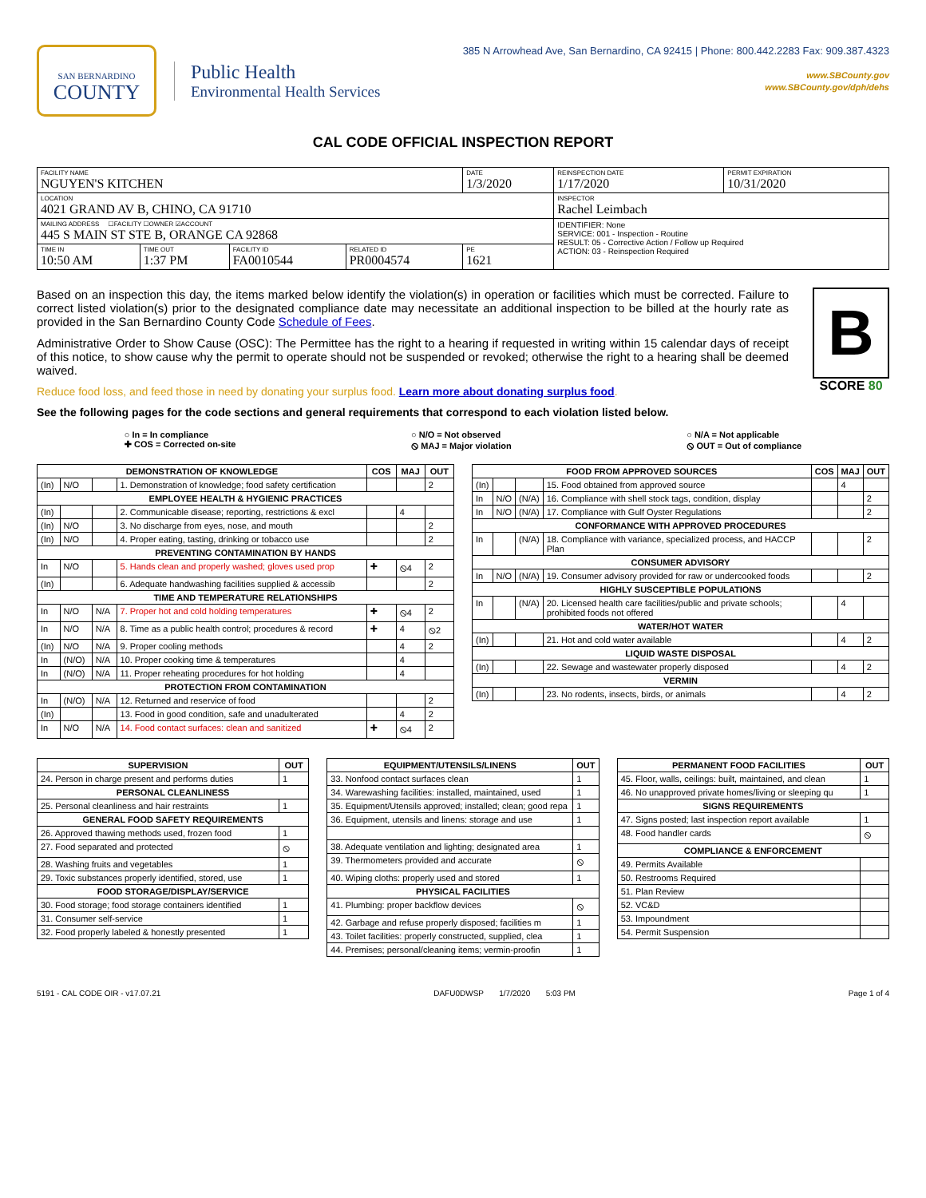SAN BERNARDINO
COUNTY
Public Health
Environmental Health Services
385 N Arrowhead Ave, San Bernardino, CA 92415 | Phone: 800.442.2283 Fax: 909.387.4323
www.SBCounty.gov
www.SBCounty.gov/dph/dehs
CAL CODE OFFICIAL INSPECTION REPORT
| FACILITY NAME NGUYEN'S KITCHEN | | | | DATE 1/3/2020 | REINSPECTION DATE 1/17/2020 | PERMIT EXPIRATION 10/31/2020 |
| LOCATION 4021 GRAND AV B, CHINO, CA 91710 | | | | | INSPECTOR Rachel Leimbach | |
| MAILING ADDRESS ☐FACILITY ☐OWNER ☑ACCOUNT 445 S MAIN ST STE B, ORANGE CA 92868 | | | | | IDENTIFIER: None SERVICE: 001 - Inspection - Routine RESULT: 05 - Corrective Action / Follow up Required ACTION: 03 - Reinspection Required | |
| TIME IN 10:50 AM | TIME OUT 1:37 PM | FACILITY ID FA0010544 | RELATED ID PR0004574 | PE 1621 | | |
B
SCORE 80
Based on an inspection this day, the items marked below identify the violation(s) in operation or facilities which must be corrected. Failure to correct listed violation(s) prior to the designated compliance date may necessitate an additional inspection to be billed at the hourly rate as provided in the San Bernardino County Code Schedule of Fees.
Administrative Order to Show Cause (OSC): The Permittee has the right to a hearing if requested in writing within 15 calendar days of receipt of this notice, to show cause why the permit to operate should not be suspended or revoked; otherwise the right to a hearing shall be deemed waived.
Reduce food loss, and feed those in need by donating your surplus food. Learn more about donating surplus food.
See the following pages for the code sections and general requirements that correspond to each violation listed below.
○ In = In compliance
✚ COS = Corrected on-site
○ N/O = Not observed
⦸ MAJ = Major violation
○ N/A = Not applicable
⦸ OUT = Out of compliance
| DEMONSTRATION OF KNOWLEDGE | | | | COS | MAJ | OUT |
| --- | --- | --- | --- | --- | --- | --- |
| (In) | N/O | | 1. Demonstration of knowledge; food safety certification | | | 2 |
| EMPLOYEE HEALTH & HYGIENIC PRACTICES | | | | | | |
| (In) | | | 2. Communicable disease; reporting, restrictions & excl | | 4 | |
| (In) | N/O | | 3. No discharge from eyes, nose, and mouth | | | 2 |
| (In) | N/O | | 4. Proper eating, tasting, drinking or tobacco use | | | 2 |
| PREVENTING CONTAMINATION BY HANDS | | | | | | |
| In | N/O | | 5. Hands clean and properly washed; gloves used prop | ✚ | ⦸4 | 2 |
| (In) | | | 6. Adequate handwashing facilities supplied & accessib | | | 2 |
| TIME AND TEMPERATURE RELATIONSHIPS | | | | | | |
| In | N/O | N/A | 7. Proper hot and cold holding temperatures | ✚ | ⦸4 | 2 |
| In | N/O | N/A | 8. Time as a public health control; procedures & record | ✚ | 4 | ⦸2 |
| (In) | N/O | N/A | 9. Proper cooling methods | | 4 | 2 |
| In | (N/O) | N/A | 10. Proper cooking time & temperatures | | 4 | |
| In | (N/O) | N/A | 11. Proper reheating procedures for hot holding | | 4 | |
| PROTECTION FROM CONTAMINATION | | | | | | |
| In | (N/O) | N/A | 12. Returned and reservice of food | | | 2 |
| (In) | | | 13. Food in good condition, safe and unadulterated | | 4 | 2 |
| In | N/O | N/A | 14. Food contact surfaces: clean and sanitized | ✚ | ⦸4 | 2 |
| FOOD FROM APPROVED SOURCES | | | | COS | MAJ | OUT |
| --- | --- | --- | --- | --- | --- | --- |
| (In) | | | 15. Food obtained from approved source | | 4 | |
| In | N/O | (N/A) | 16. Compliance with shell stock tags, condition, display | | | 2 |
| In | N/O | (N/A) | 17. Compliance with Gulf Oyster Regulations | | | 2 |
| CONFORMANCE WITH APPROVED PROCEDURES | | | | | | |
| In | | (N/A) | 18. Compliance with variance, specialized process, and HACCP Plan | | | 2 |
| CONSUMER ADVISORY | | | | | | |
| In | N/O | (N/A) | 19. Consumer advisory provided for raw or undercooked foods | | | 2 |
| HIGHLY SUSCEPTIBLE POPULATIONS | | | | | | |
| In | | (N/A) | 20. Licensed health care facilities/public and private schools; prohibited foods not offered | | 4 | |
| WATER/HOT WATER | | | | | | |
| (In) | | | 21. Hot and cold water available | | 4 | 2 |
| LIQUID WASTE DISPOSAL | | | | | | |
| (In) | | | 22. Sewage and wastewater properly disposed | | 4 | 2 |
| VERMIN | | | | | | |
| (In) | | | 23. No rodents, insects, birds, or animals | | 4 | 2 |
| SUPERVISION | OUT |
| --- | --- |
| 24. Person in charge present and performs duties | 1 |
| PERSONAL CLEANLINESS | |
| 25. Personal cleanliness and hair restraints | 1 |
| GENERAL FOOD SAFETY REQUIREMENTS | |
| 26. Approved thawing methods used, frozen food | 1 |
| 27. Food separated and protected | ⦸ |
| 28. Washing fruits and vegetables | 1 |
| 29. Toxic substances properly identified, stored, use | 1 |
| FOOD STORAGE/DISPLAY/SERVICE | |
| 30. Food storage; food storage containers identified | 1 |
| 31. Consumer self-service | 1 |
| 32. Food properly labeled & honestly presented | 1 |
| EQUIPMENT/UTENSILS/LINENS | OUT |
| --- | --- |
| 33. Nonfood contact surfaces clean | 1 |
| 34. Warewashing facilities: installed, maintained, used | 1 |
| 35. Equipment/Utensils approved; installed; clean; good repa | 1 |
| 36. Equipment, utensils and linens: storage and use | 1 |
| 38. Adequate ventilation and lighting; designated area | 1 |
| 39. Thermometers provided and accurate | ⦸ |
| 40. Wiping cloths: properly used and stored | 1 |
| PHYSICAL FACILITIES | |
| 41. Plumbing: proper backflow devices | ⦸ |
| 42. Garbage and refuse properly disposed; facilities m | 1 |
| 43. Toilet facilities: properly constructed, supplied, clea | 1 |
| 44. Premises; personal/cleaning items; vermin-proofin | 1 |
| PERMANENT FOOD FACILITIES | OUT |
| --- | --- |
| 45. Floor, walls, ceilings: built, maintained, and clean | 1 |
| 46. No unapproved private homes/living or sleeping qu | 1 |
| SIGNS REQUIREMENTS | |
| 47. Signs posted; last inspection report available | 1 |
| 48. Food handler cards | ⦸ |
| COMPLIANCE & ENFORCEMENT | |
| 49. Permits Available | |
| 50. Restrooms Required | |
| 51. Plan Review | |
| 52. VC&D | |
| 53. Impoundment | |
| 54. Permit Suspension | |
5191 - CAL CODE OIR - v17.07.21 DAFU0DWSP 1/7/2020 5:03 PM Page 1 of 4